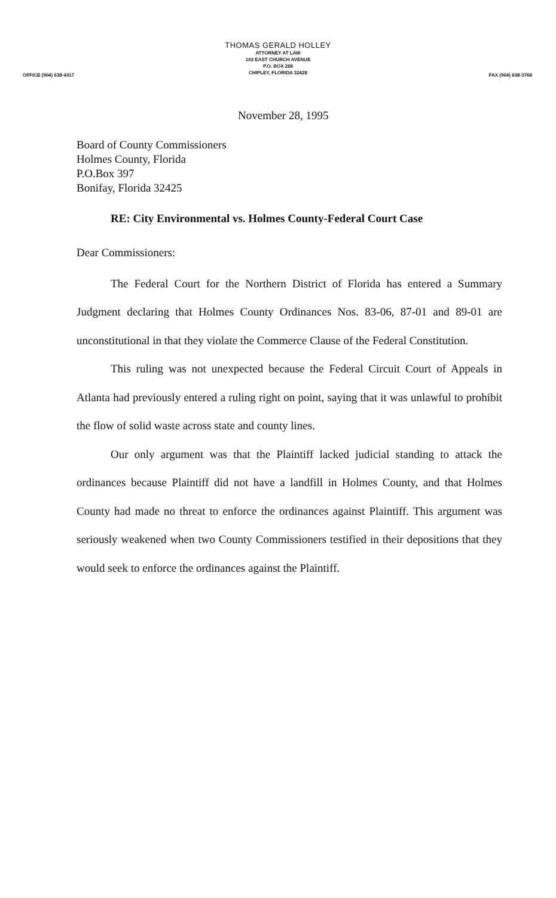THOMAS GERALD HOLLEY
ATTORNEY AT LAW
102 EAST CHURCH AVENUE
P.O. BOX 268
CHIPLEY, FLORIDA 32428
OFFICE (904) 638-4317 FAX (904) 638-3768
November 28, 1995
Board of County Commissioners
Holmes County, Florida
P.O.Box 397
Bonifay, Florida 32425
RE: City Environmental vs. Holmes County-Federal Court Case
Dear Commissioners:
The Federal Court for the Northern District of Florida has entered a Summary Judgment declaring that Holmes County Ordinances Nos. 83-06, 87-01 and 89-01 are unconstitutional in that they violate the Commerce Clause of the Federal Constitution.
This ruling was not unexpected because the Federal Circuit Court of Appeals in Atlanta had previously entered a ruling right on point, saying that it was unlawful to prohibit the flow of solid waste across state and county lines.
Our only argument was that the Plaintiff lacked judicial standing to attack the ordinances because Plaintiff did not have a landfill in Holmes County, and that Holmes County had made no threat to enforce the ordinances against Plaintiff. This argument was seriously weakened when two County Commissioners testified in their depositions that they would seek to enforce the ordinances against the Plaintiff.